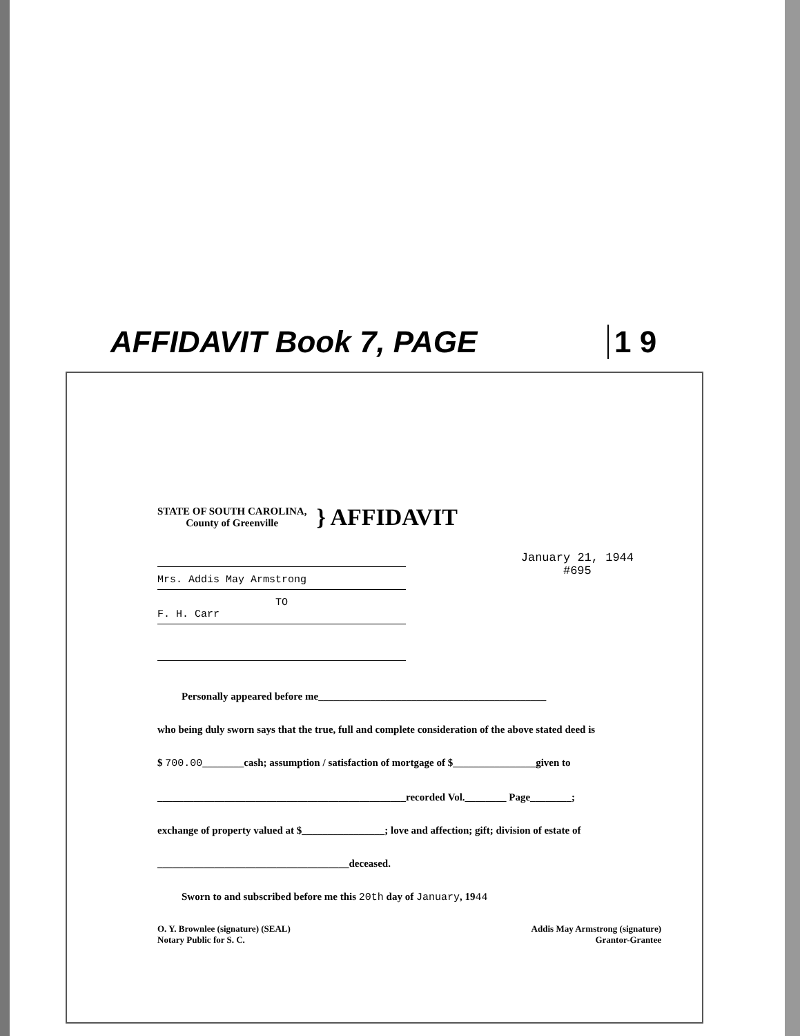AFFIDAVIT Book 7, PAGE 1 9
STATE OF SOUTH CAROLINA,
County of Greenville
} AFFIDAVIT
Mrs. Addis May Armstrong
TO
F. H. Carr
January 21, 1944
#695
Personally appeared before me____________________________________________
who being duly sworn says that the true, full and complete consideration of the above stated deed is
$ 700.00________cash; assumption / satisfaction of mortgage of $________________given to
________________________________________________recorded Vol.________ Page________;
exchange of property valued at $________________; love and affection; gift; division of estate of
_____________________________________deceased.
Sworn to and subscribed before me this 20th day of January, 1944
O. Y. Brownlee (signature) (SEAL)
Notary Public for S. C.
Addis May Armstrong (signature)
Grantor-Grantee